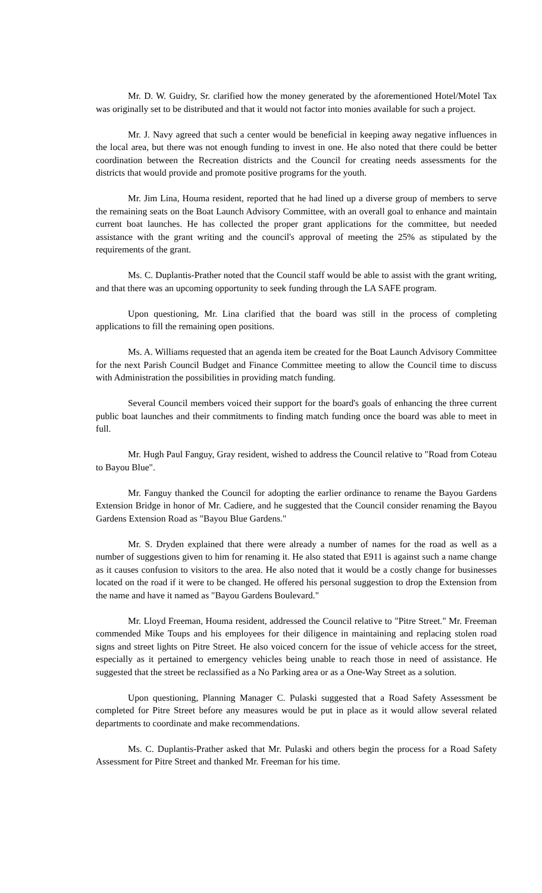Mr. D. W. Guidry, Sr. clarified how the money generated by the aforementioned Hotel/Motel Tax was originally set to be distributed and that it would not factor into monies available for such a project.
Mr. J. Navy agreed that such a center would be beneficial in keeping away negative influences in the local area, but there was not enough funding to invest in one. He also noted that there could be better coordination between the Recreation districts and the Council for creating needs assessments for the districts that would provide and promote positive programs for the youth.
Mr. Jim Lina, Houma resident, reported that he had lined up a diverse group of members to serve the remaining seats on the Boat Launch Advisory Committee, with an overall goal to enhance and maintain current boat launches. He has collected the proper grant applications for the committee, but needed assistance with the grant writing and the council's approval of meeting the 25% as stipulated by the requirements of the grant.
Ms. C. Duplantis-Prather noted that the Council staff would be able to assist with the grant writing, and that there was an upcoming opportunity to seek funding through the LA SAFE program.
Upon questioning, Mr. Lina clarified that the board was still in the process of completing applications to fill the remaining open positions.
Ms. A. Williams requested that an agenda item be created for the Boat Launch Advisory Committee for the next Parish Council Budget and Finance Committee meeting to allow the Council time to discuss with Administration the possibilities in providing match funding.
Several Council members voiced their support for the board's goals of enhancing the three current public boat launches and their commitments to finding match funding once the board was able to meet in full.
Mr. Hugh Paul Fanguy, Gray resident, wished to address the Council relative to "Road from Coteau to Bayou Blue".
Mr. Fanguy thanked the Council for adopting the earlier ordinance to rename the Bayou Gardens Extension Bridge in honor of Mr. Cadiere, and he suggested that the Council consider renaming the Bayou Gardens Extension Road as "Bayou Blue Gardens."
Mr. S. Dryden explained that there were already a number of names for the road as well as a number of suggestions given to him for renaming it. He also stated that E911 is against such a name change as it causes confusion to visitors to the area. He also noted that it would be a costly change for businesses located on the road if it were to be changed. He offered his personal suggestion to drop the Extension from the name and have it named as "Bayou Gardens Boulevard."
Mr. Lloyd Freeman, Houma resident, addressed the Council relative to "Pitre Street." Mr. Freeman commended Mike Toups and his employees for their diligence in maintaining and replacing stolen road signs and street lights on Pitre Street. He also voiced concern for the issue of vehicle access for the street, especially as it pertained to emergency vehicles being unable to reach those in need of assistance. He suggested that the street be reclassified as a No Parking area or as a One-Way Street as a solution.
Upon questioning, Planning Manager C. Pulaski suggested that a Road Safety Assessment be completed for Pitre Street before any measures would be put in place as it would allow several related departments to coordinate and make recommendations.
Ms. C. Duplantis-Prather asked that Mr. Pulaski and others begin the process for a Road Safety Assessment for Pitre Street and thanked Mr. Freeman for his time.